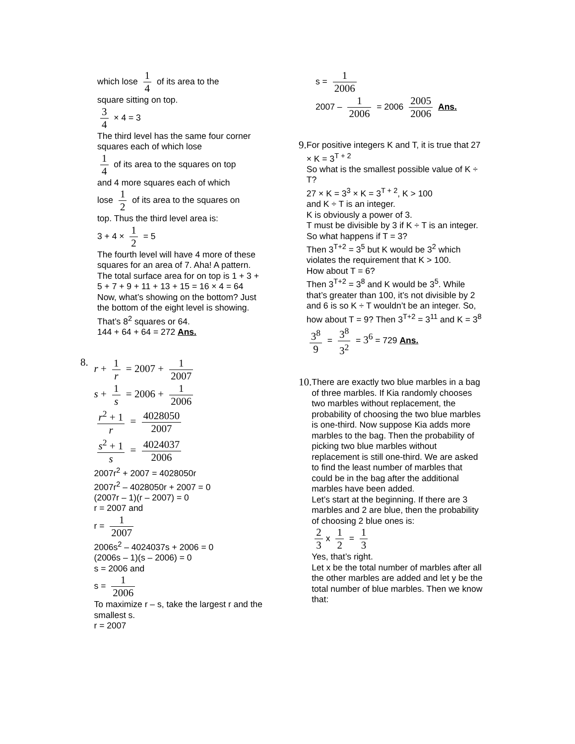which lose 1 4 of its area to the
square sitting on top.
3 4 × 4 = 3
The third level has the same four corner squares each of which lose
1 4 of its area to the squares on top
and 4 more squares each of which
lose 1 2 of its area to the squares on
top. Thus the third level area is:
3 + 4 × 1 2 = 5
The fourth level will have 4 more of these squares for an area of 7. Aha! A pattern. The total surface area for on top is 1 + 3 + 5 + 7 + 9 + 11 + 13 + 15 = 16 × 4 = 64
Now, what’s showing on the bottom? Just the bottom of the eight level is showing. That’s 8<sup>2</sup> squares or 64.
144 + 64 + 64 = 272 Ans.
8. r + 1 r = 2007 + 1 2007
s + 1 s = 2006 + 1 2006
r<sup>2</sup> + 1 r = 4028050 2007
s<sup>2</sup> + 1 s = 4024037 2006
2007r<sup>2</sup> + 2007 = 4028050r
2007r<sup>2</sup> – 4028050r + 2007 = 0
(2007r – 1)(r – 2007) = 0
r = 2007 and
r = 1 2007
2006s<sup>2</sup> – 4024037s + 2006 = 0
(2006s – 1)(s – 2006) = 0
s = 2006 and
s = 1 2006
To maximize r – s, take the largest r and the smallest s.
r = 2007
s = 1 2006
2007 – 1 2006 = 2006 2005 2006 Ans.
9.
For positive integers K and T, it is true that 27 × K = 3<sup>T + 2</sup>
So what is the smallest possible value of K ÷ T?
27 × K = 3<sup>3</sup> × K = 3<sup>T + 2</sup>, K > 100
and K ÷ T is an integer.
K is obviously a power of 3.
T must be divisible by 3 if K ÷ T is an integer. So what happens if T = 3?
Then 3<sup>T+2</sup> = 3<sup>5</sup> but K would be 3<sup>2</sup> which violates the requirement that K > 100.
How about T = 6?
Then 3<sup>T+2</sup> = 3<sup>8</sup> and K would be 3<sup>5</sup>. While that’s greater than 100, it’s not divisible by 2 and 6 is so K ÷ T wouldn’t be an integer. So, how about T = 9? Then 3<sup>T+2</sup> = 3<sup>11</sup> and K = 3<sup>8</sup>
3<sup>8</sup> 9 = 3<sup>8</sup> 3<sup>2</sup> = 3<sup>6</sup> = 729 Ans.
10.
There are exactly two blue marbles in a bag of three marbles. If Kia randomly chooses two marbles without replacement, the probability of choosing the two blue marbles is one-third. Now suppose Kia adds more marbles to the bag. Then the probability of picking two blue marbles without replacement is still one-third. We are asked to find the least number of marbles that could be in the bag after the additional marbles have been added.
Let’s start at the beginning. If there are 3 marbles and 2 are blue, then the probability of choosing 2 blue ones is:
2 3 x 1 2 = 1 3
Yes, that’s right.
Let x be the total number of marbles after all the other marbles are added and let y be the total number of blue marbles. Then we know that: